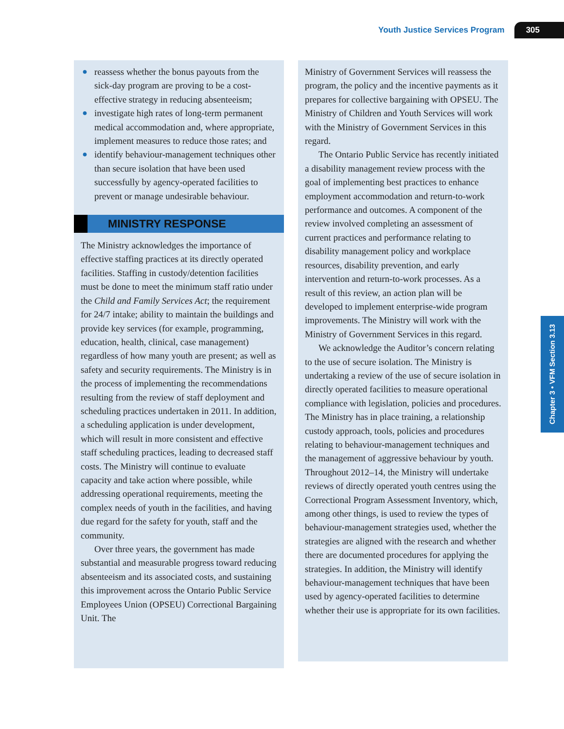Youth Justice Services Program 305
● reassess whether the bonus payouts from the sick-day program are proving to be a cost-effective strategy in reducing absenteeism;
● investigate high rates of long-term permanent medical accommodation and, where appropriate, implement measures to reduce those rates; and
● identify behaviour-management techniques other than secure isolation that have been used successfully by agency-operated facilities to prevent or manage undesirable behaviour.
MINISTRY RESPONSE
The Ministry acknowledges the importance of effective staffing practices at its directly operated facilities. Staffing in custody/detention facilities must be done to meet the minimum staff ratio under the Child and Family Services Act; the requirement for 24/7 intake; ability to maintain the buildings and provide key services (for example, programming, education, health, clinical, case management) regardless of how many youth are present; as well as safety and security requirements. The Ministry is in the process of implementing the recommendations resulting from the review of staff deployment and scheduling practices undertaken in 2011. In addition, a scheduling application is under development, which will result in more consistent and effective staff scheduling practices, leading to decreased staff costs. The Ministry will continue to evaluate capacity and take action where possible, while addressing operational requirements, meeting the complex needs of youth in the facilities, and having due regard for the safety for youth, staff and the community.
Over three years, the government has made substantial and measurable progress toward reducing absenteeism and its associated costs, and sustaining this improvement across the Ontario Public Service Employees Union (OPSEU) Correctional Bargaining Unit. The
Ministry of Government Services will reassess the program, the policy and the incentive payments as it prepares for collective bargaining with OPSEU. The Ministry of Children and Youth Services will work with the Ministry of Government Services in this regard.
The Ontario Public Service has recently initiated a disability management review process with the goal of implementing best practices to enhance employment accommodation and return-to-work performance and outcomes. A component of the review involved completing an assessment of current practices and performance relating to disability management policy and workplace resources, disability prevention, and early intervention and return-to-work processes. As a result of this review, an action plan will be developed to implement enterprise-wide program improvements. The Ministry will work with the Ministry of Government Services in this regard.
We acknowledge the Auditor’s concern relating to the use of secure isolation. The Ministry is undertaking a review of the use of secure isolation in directly operated facilities to measure operational compliance with legislation, policies and procedures. The Ministry has in place training, a relationship custody approach, tools, policies and procedures relating to behaviour-management techniques and the management of aggressive behaviour by youth. Throughout 2012–14, the Ministry will undertake reviews of directly operated youth centres using the Correctional Program Assessment Inventory, which, among other things, is used to review the types of behaviour-management strategies used, whether the strategies are aligned with the research and whether there are documented procedures for applying the strategies. In addition, the Ministry will identify behaviour-management techniques that have been used by agency-operated facilities to determine whether their use is appropriate for its own facilities.
Chapter 3 • VFM Section 3.13